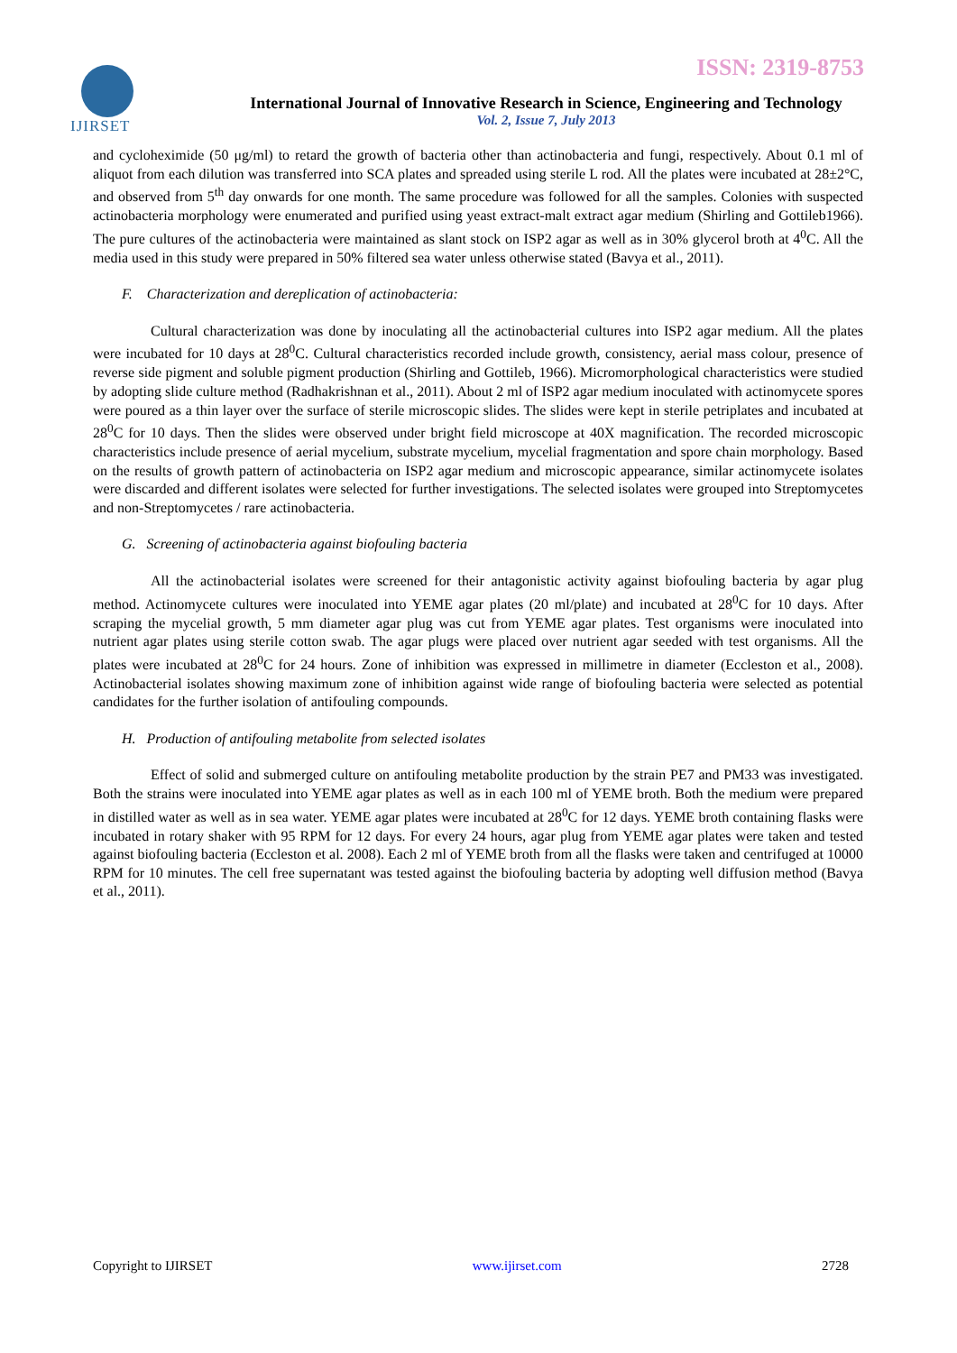IJIRSET
ISSN: 2319-8753
International Journal of Innovative Research in Science, Engineering and Technology
Vol. 2, Issue 7, July 2013
and cycloheximide (50 μg/ml) to retard the growth of bacteria other than actinobacteria and fungi, respectively. About 0.1 ml of aliquot from each dilution was transferred into SCA plates and spreaded using sterile L rod. All the plates were incubated at 28±2°C, and observed from 5<sup>th</sup> day onwards for one month. The same procedure was followed for all the samples. Colonies with suspected actinobacteria morphology were enumerated and purified using yeast extract-malt extract agar medium (Shirling and Gottileb1966). The pure cultures of the actinobacteria were maintained as slant stock on ISP2 agar as well as in 30% glycerol broth at 4<sup>0</sup>C. All the media used in this study were prepared in 50% filtered sea water unless otherwise stated (Bavya et al., 2011).
F. Characterization and dereplication of actinobacteria:
Cultural characterization was done by inoculating all the actinobacterial cultures into ISP2 agar medium. All the plates were incubated for 10 days at 28<sup>0</sup>C. Cultural characteristics recorded include growth, consistency, aerial mass colour, presence of reverse side pigment and soluble pigment production (Shirling and Gottileb, 1966). Micromorphological characteristics were studied by adopting slide culture method (Radhakrishnan et al., 2011). About 2 ml of ISP2 agar medium inoculated with actinomycete spores were poured as a thin layer over the surface of sterile microscopic slides. The slides were kept in sterile petriplates and incubated at 28<sup>0</sup>C for 10 days. Then the slides were observed under bright field microscope at 40X magnification. The recorded microscopic characteristics include presence of aerial mycelium, substrate mycelium, mycelial fragmentation and spore chain morphology. Based on the results of growth pattern of actinobacteria on ISP2 agar medium and microscopic appearance, similar actinomycete isolates were discarded and different isolates were selected for further investigations. The selected isolates were grouped into Streptomycetes and non-Streptomycetes / rare actinobacteria.
G. Screening of actinobacteria against biofouling bacteria
All the actinobacterial isolates were screened for their antagonistic activity against biofouling bacteria by agar plug method. Actinomycete cultures were inoculated into YEME agar plates (20 ml/plate) and incubated at 28<sup>0</sup>C for 10 days. After scraping the mycelial growth, 5 mm diameter agar plug was cut from YEME agar plates. Test organisms were inoculated into nutrient agar plates using sterile cotton swab. The agar plugs were placed over nutrient agar seeded with test organisms. All the plates were incubated at 28<sup>0</sup>C for 24 hours. Zone of inhibition was expressed in millimetre in diameter (Eccleston et al., 2008). Actinobacterial isolates showing maximum zone of inhibition against wide range of biofouling bacteria were selected as potential candidates for the further isolation of antifouling compounds.
H. Production of antifouling metabolite from selected isolates
Effect of solid and submerged culture on antifouling metabolite production by the strain PE7 and PM33 was investigated. Both the strains were inoculated into YEME agar plates as well as in each 100 ml of YEME broth. Both the medium were prepared in distilled water as well as in sea water. YEME agar plates were incubated at 28<sup>0</sup>C for 12 days. YEME broth containing flasks were incubated in rotary shaker with 95 RPM for 12 days. For every 24 hours, agar plug from YEME agar plates were taken and tested against biofouling bacteria (Eccleston et al. 2008). Each 2 ml of YEME broth from all the flasks were taken and centrifuged at 10000 RPM for 10 minutes. The cell free supernatant was tested against the biofouling bacteria by adopting well diffusion method (Bavya et al., 2011).
Copyright to IJIRSET www.ijirset.com 2728